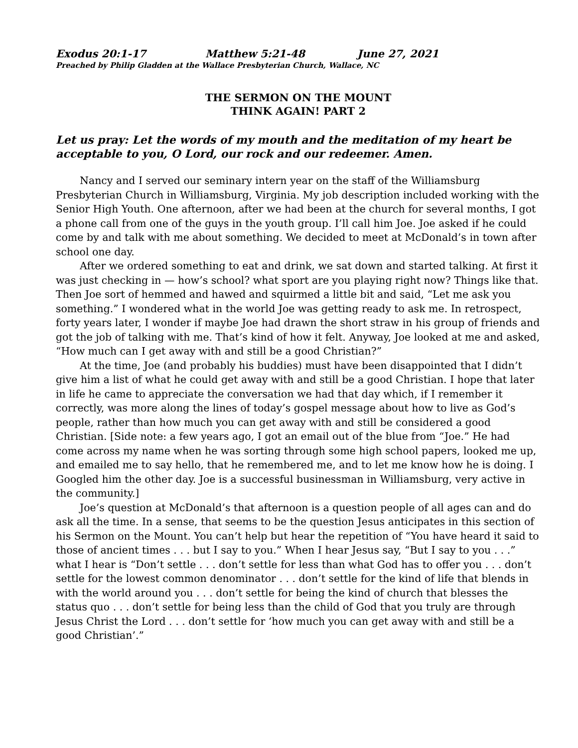Exodus 20:1-17 Matthew 5:21-48 June 27, 2021
Preached by Philip Gladden at the Wallace Presbyterian Church, Wallace, NC
THE SERMON ON THE MOUNT
THINK AGAIN! PART 2
Let us pray: Let the words of my mouth and the meditation of my heart be acceptable to you, O Lord, our rock and our redeemer. Amen.
Nancy and I served our seminary intern year on the staff of the Williamsburg Presbyterian Church in Williamsburg, Virginia. My job description included working with the Senior High Youth. One afternoon, after we had been at the church for several months, I got a phone call from one of the guys in the youth group. I’ll call him Joe. Joe asked if he could come by and talk with me about something. We decided to meet at McDonald’s in town after school one day.
After we ordered something to eat and drink, we sat down and started talking. At first it was just checking in — how’s school? what sport are you playing right now? Things like that. Then Joe sort of hemmed and hawed and squirmed a little bit and said, “Let me ask you something.” I wondered what in the world Joe was getting ready to ask me. In retrospect, forty years later, I wonder if maybe Joe had drawn the short straw in his group of friends and got the job of talking with me. That’s kind of how it felt. Anyway, Joe looked at me and asked, “How much can I get away with and still be a good Christian?”
At the time, Joe (and probably his buddies) must have been disappointed that I didn’t give him a list of what he could get away with and still be a good Christian. I hope that later in life he came to appreciate the conversation we had that day which, if I remember it correctly, was more along the lines of today’s gospel message about how to live as God’s people, rather than how much you can get away with and still be considered a good Christian. [Side note: a few years ago, I got an email out of the blue from “Joe.” He had come across my name when he was sorting through some high school papers, looked me up, and emailed me to say hello, that he remembered me, and to let me know how he is doing. I Googled him the other day. Joe is a successful businessman in Williamsburg, very active in the community.]
Joe’s question at McDonald’s that afternoon is a question people of all ages can and do ask all the time. In a sense, that seems to be the question Jesus anticipates in this section of his Sermon on the Mount. You can’t help but hear the repetition of “You have heard it said to those of ancient times . . . but I say to you.” When I hear Jesus say, “But I say to you . . .” what I hear is “Don’t settle . . . don’t settle for less than what God has to offer you . . . don’t settle for the lowest common denominator . . . don’t settle for the kind of life that blends in with the world around you . . . don’t settle for being the kind of church that blesses the status quo . . . don’t settle for being less than the child of God that you truly are through Jesus Christ the Lord . . . don’t settle for ‘how much you can get away with and still be a good Christian’.”